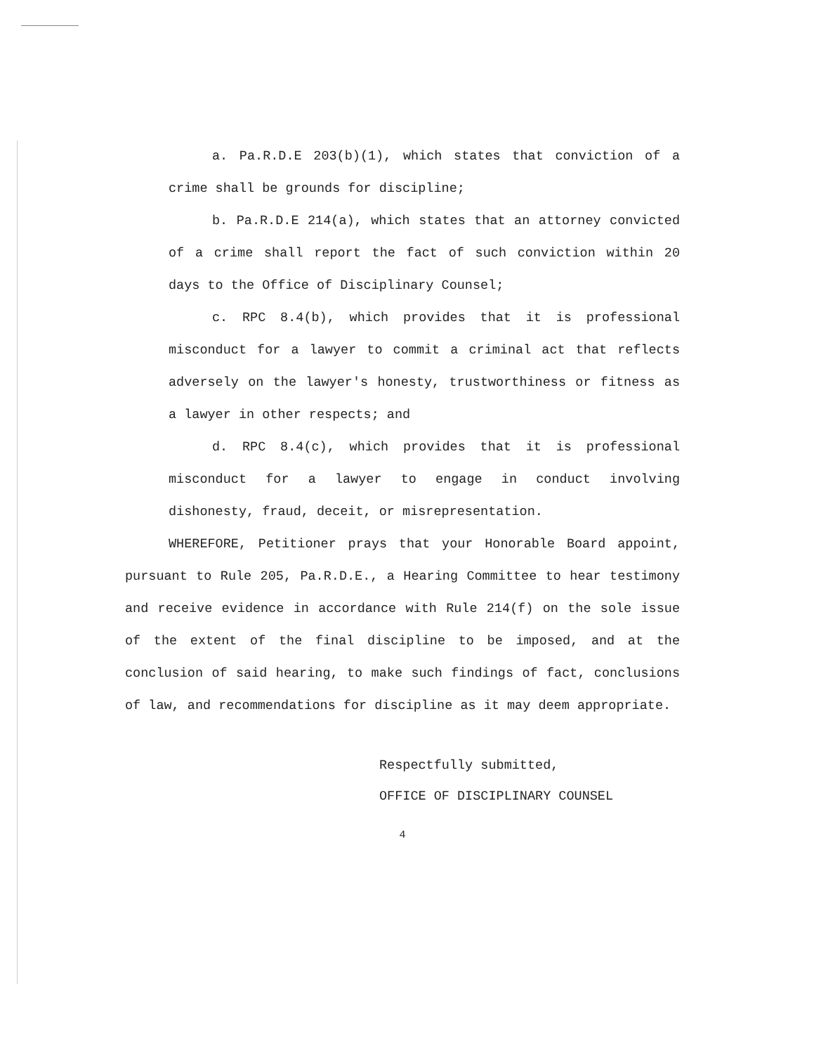a. Pa.R.D.E 203(b)(1), which states that conviction of a crime shall be grounds for discipline;
b. Pa.R.D.E 214(a), which states that an attorney convicted of a crime shall report the fact of such conviction within 20 days to the Office of Disciplinary Counsel;
c. RPC 8.4(b), which provides that it is professional misconduct for a lawyer to commit a criminal act that reflects adversely on the lawyer's honesty, trustworthiness or fitness as a lawyer in other respects; and
d. RPC 8.4(c), which provides that it is professional misconduct for a lawyer to engage in conduct involving dishonesty, fraud, deceit, or misrepresentation.
WHEREFORE, Petitioner prays that your Honorable Board appoint, pursuant to Rule 205, Pa.R.D.E., a Hearing Committee to hear testimony and receive evidence in accordance with Rule 214(f) on the sole issue of the extent of the final discipline to be imposed, and at the conclusion of said hearing, to make such findings of fact, conclusions of law, and recommendations for discipline as it may deem appropriate.
Respectfully submitted,
OFFICE OF DISCIPLINARY COUNSEL
4